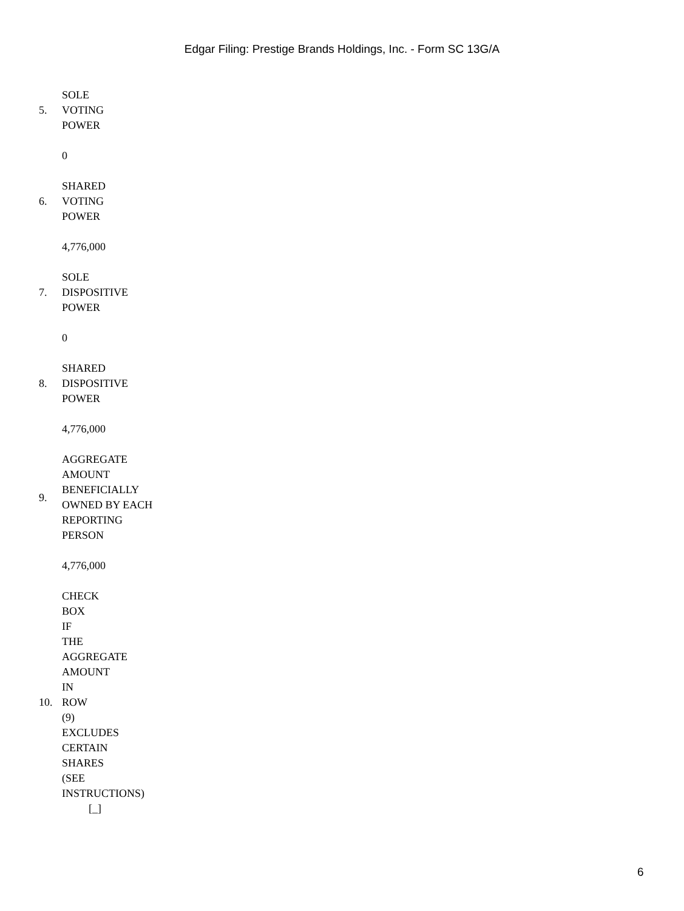Edgar Filing: Prestige Brands Holdings, Inc. - Form SC 13G/A
| 5. | SOLE VOTING POWER |
| | 0 |
| 6. | SHARED VOTING POWER |
| | 4,776,000 |
| 7. | SOLE DISPOSITIVE POWER |
| | 0 |
| 8. | SHARED DISPOSITIVE POWER |
| | 4,776,000 |
| 9. | AGGREGATE AMOUNT BENEFICIALLY OWNED BY EACH REPORTING PERSON |
| | 4,776,000 |
| 10. | CHECK BOX IF THE AGGREGATE AMOUNT IN ROW (9) EXCLUDES CERTAIN SHARES (SEE INSTRUCTIONS) [_] |
6